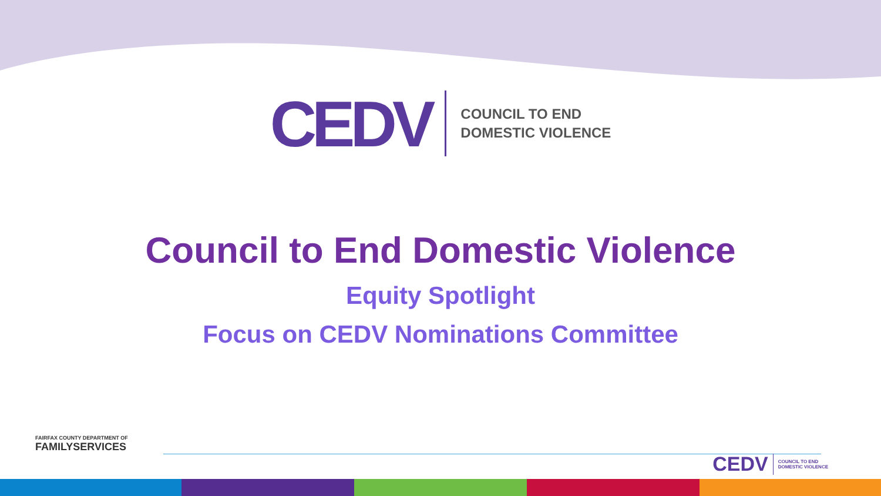CEDV
COUNCIL TO END
DOMESTIC VIOLENCE
Council to End Domestic Violence
Equity Spotlight
Focus on CEDV Nominations Committee
FAIRFAX COUNTY DEPARTMENT OF
FAMILYSERVICES
CEDV COUNCIL TO END
DOMESTIC VIOLENCE